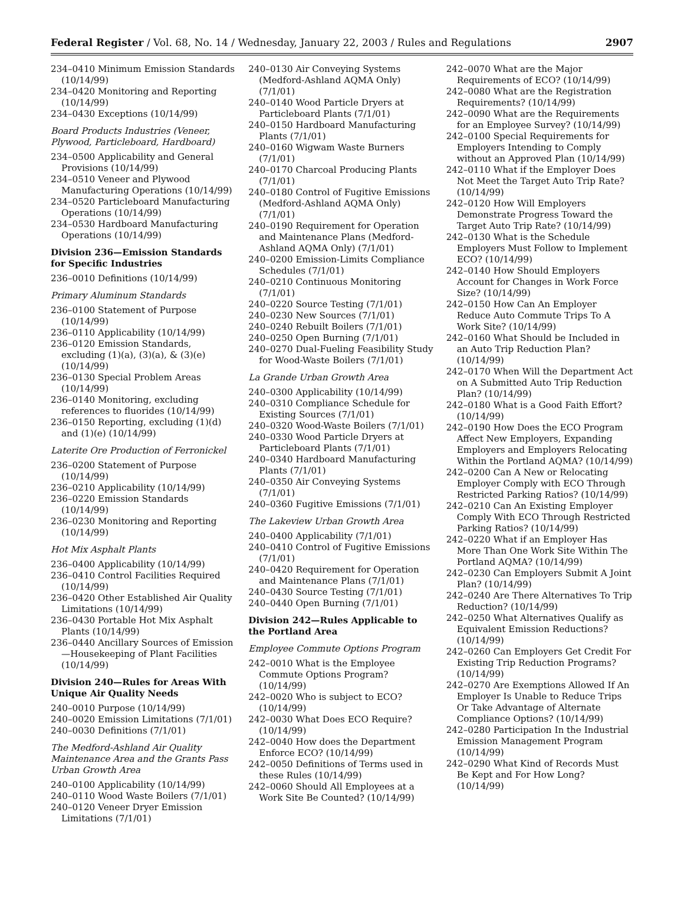Federal Register / Vol. 68, No. 14 / Wednesday, January 22, 2003 / Rules and Regulations 2907
234–0410 Minimum Emission Standards (10/14/99)
234–0420 Monitoring and Reporting (10/14/99)
234–0430 Exceptions (10/14/99)
Board Products Industries (Veneer, Plywood, Particleboard, Hardboard)
234–0500 Applicability and General Provisions (10/14/99)
234–0510 Veneer and Plywood Manufacturing Operations (10/14/99)
234–0520 Particleboard Manufacturing Operations (10/14/99)
234–0530 Hardboard Manufacturing Operations (10/14/99)
Division 236—Emission Standards for Specific Industries
236–0010 Definitions (10/14/99)
Primary Aluminum Standards
236–0100 Statement of Purpose (10/14/99)
236–0110 Applicability (10/14/99)
236–0120 Emission Standards, excluding (1)(a), (3)(a), & (3)(e) (10/14/99)
236–0130 Special Problem Areas (10/14/99)
236–0140 Monitoring, excluding references to fluorides (10/14/99)
236–0150 Reporting, excluding (1)(d) and (1)(e) (10/14/99)
Laterite Ore Production of Ferronickel
236–0200 Statement of Purpose (10/14/99)
236–0210 Applicability (10/14/99)
236–0220 Emission Standards (10/14/99)
236–0230 Monitoring and Reporting (10/14/99)
Hot Mix Asphalt Plants
236–0400 Applicability (10/14/99)
236–0410 Control Facilities Required (10/14/99)
236–0420 Other Established Air Quality Limitations (10/14/99)
236–0430 Portable Hot Mix Asphalt Plants (10/14/99)
236–0440 Ancillary Sources of Emission—Housekeeping of Plant Facilities (10/14/99)
Division 240—Rules for Areas With Unique Air Quality Needs
240–0010 Purpose (10/14/99)
240–0020 Emission Limitations (7/1/01)
240–0030 Definitions (7/1/01)
The Medford-Ashland Air Quality Maintenance Area and the Grants Pass Urban Growth Area
240–0100 Applicability (10/14/99)
240–0110 Wood Waste Boilers (7/1/01)
240–0120 Veneer Dryer Emission Limitations (7/1/01)
240–0130 Air Conveying Systems (Medford-Ashland AQMA Only) (7/1/01)
240–0140 Wood Particle Dryers at Particleboard Plants (7/1/01)
240–0150 Hardboard Manufacturing Plants (7/1/01)
240–0160 Wigwam Waste Burners (7/1/01)
240–0170 Charcoal Producing Plants (7/1/01)
240–0180 Control of Fugitive Emissions (Medford-Ashland AQMA Only) (7/1/01)
240–0190 Requirement for Operation and Maintenance Plans (Medford-Ashland AQMA Only) (7/1/01)
240–0200 Emission-Limits Compliance Schedules (7/1/01)
240–0210 Continuous Monitoring (7/1/01)
240–0220 Source Testing (7/1/01)
240–0230 New Sources (7/1/01)
240–0240 Rebuilt Boilers (7/1/01)
240–0250 Open Burning (7/1/01)
240–0270 Dual-Fueling Feasibility Study for Wood-Waste Boilers (7/1/01)
La Grande Urban Growth Area
240–0300 Applicability (10/14/99)
240–0310 Compliance Schedule for Existing Sources (7/1/01)
240–0320 Wood-Waste Boilers (7/1/01)
240–0330 Wood Particle Dryers at Particleboard Plants (7/1/01)
240–0340 Hardboard Manufacturing Plants (7/1/01)
240–0350 Air Conveying Systems (7/1/01)
240–0360 Fugitive Emissions (7/1/01)
The Lakeview Urban Growth Area
240–0400 Applicability (7/1/01)
240–0410 Control of Fugitive Emissions (7/1/01)
240–0420 Requirement for Operation and Maintenance Plans (7/1/01)
240–0430 Source Testing (7/1/01)
240–0440 Open Burning (7/1/01)
Division 242—Rules Applicable to the Portland Area
Employee Commute Options Program
242–0010 What is the Employee Commute Options Program? (10/14/99)
242–0020 Who is subject to ECO? (10/14/99)
242–0030 What Does ECO Require? (10/14/99)
242–0040 How does the Department Enforce ECO? (10/14/99)
242–0050 Definitions of Terms used in these Rules (10/14/99)
242–0060 Should All Employees at a Work Site Be Counted? (10/14/99)
242–0070 What are the Major Requirements of ECO? (10/14/99)
242–0080 What are the Registration Requirements? (10/14/99)
242–0090 What are the Requirements for an Employee Survey? (10/14/99)
242–0100 Special Requirements for Employers Intending to Comply without an Approved Plan (10/14/99)
242–0110 What if the Employer Does Not Meet the Target Auto Trip Rate? (10/14/99)
242–0120 How Will Employers Demonstrate Progress Toward the Target Auto Trip Rate? (10/14/99)
242–0130 What is the Schedule Employers Must Follow to Implement ECO? (10/14/99)
242–0140 How Should Employers Account for Changes in Work Force Size? (10/14/99)
242–0150 How Can An Employer Reduce Auto Commute Trips To A Work Site? (10/14/99)
242–0160 What Should be Included in an Auto Trip Reduction Plan? (10/14/99)
242–0170 When Will the Department Act on A Submitted Auto Trip Reduction Plan? (10/14/99)
242–0180 What is a Good Faith Effort? (10/14/99)
242–0190 How Does the ECO Program Affect New Employers, Expanding Employers and Employers Relocating Within the Portland AQMA? (10/14/99)
242–0200 Can A New or Relocating Employer Comply with ECO Through Restricted Parking Ratios? (10/14/99)
242–0210 Can An Existing Employer Comply With ECO Through Restricted Parking Ratios? (10/14/99)
242–0220 What if an Employer Has More Than One Work Site Within The Portland AQMA? (10/14/99)
242–0230 Can Employers Submit A Joint Plan? (10/14/99)
242–0240 Are There Alternatives To Trip Reduction? (10/14/99)
242–0250 What Alternatives Qualify as Equivalent Emission Reductions? (10/14/99)
242–0260 Can Employers Get Credit For Existing Trip Reduction Programs? (10/14/99)
242–0270 Are Exemptions Allowed If An Employer Is Unable to Reduce Trips Or Take Advantage of Alternate Compliance Options? (10/14/99)
242–0280 Participation In the Industrial Emission Management Program (10/14/99)
242–0290 What Kind of Records Must Be Kept and For How Long? (10/14/99)